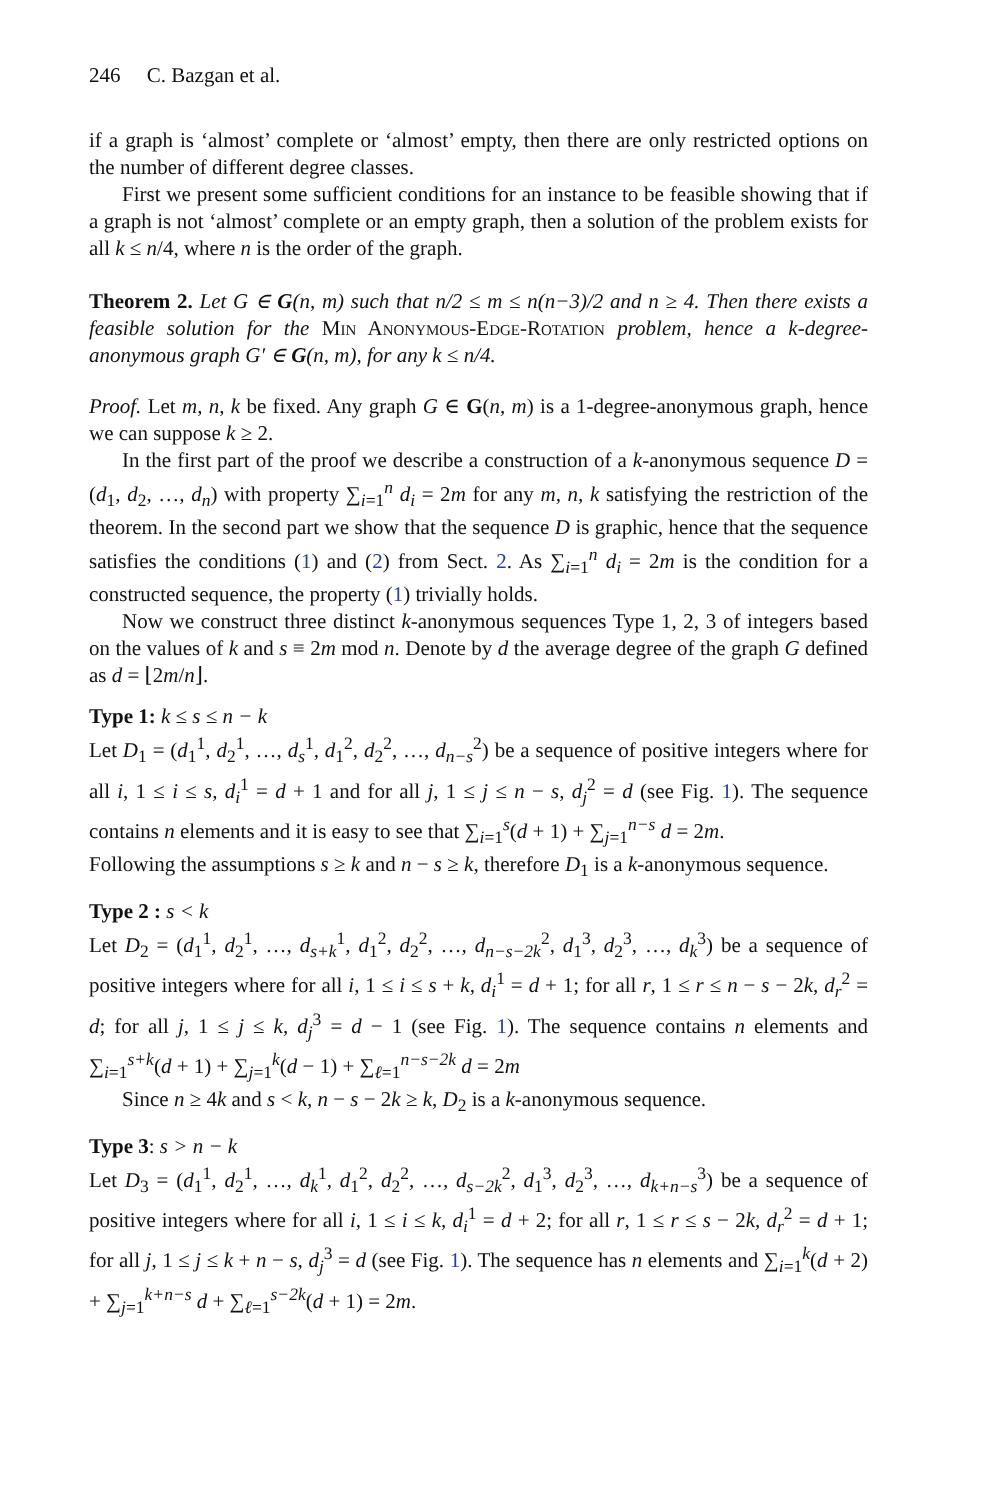246 C. Bazgan et al.
if a graph is ‘almost’ complete or ‘almost’ empty, then there are only restricted options on the number of different degree classes.
First we present some sufficient conditions for an instance to be feasible showing that if a graph is not ‘almost’ complete or an empty graph, then a solution of the problem exists for all k ≤ n/4, where n is the order of the graph.
Theorem 2. Let G ∈ G(n, m) such that n/2 ≤ m ≤ n(n−3)/2 and n ≥ 4. Then there exists a feasible solution for the Min Anonymous-Edge-Rotation problem, hence a k-degree-anonymous graph G′ ∈ G(n, m), for any k ≤ n/4.
Proof. Let m, n, k be fixed. Any graph G ∈ G(n, m) is a 1-degree-anonymous graph, hence we can suppose k ≥ 2.
In the first part of the proof we describe a construction of a k-anonymous sequence D = (d<sub>1</sub>, d<sub>2</sub>, …, d<sub>n</sub>) with property ∑<sub>i=1</sub><sup>n</sup> d<sub>i</sub> = 2m for any m, n, k satisfying the restriction of the theorem. In the second part we show that the sequence D is graphic, hence that the sequence satisfies the conditions (1) and (2) from Sect. 2. As ∑<sub>i=1</sub><sup>n</sup> d<sub>i</sub> = 2m is the condition for a constructed sequence, the property (1) trivially holds.
Now we construct three distinct k-anonymous sequences Type 1, 2, 3 of integers based on the values of k and s ≡ 2m mod n. Denote by d the average degree of the graph G defined as d = ⌊2m/n⌋.
Type 1: k ≤ s ≤ n − k
Let D<sub>1</sub> = (d<sub>1</sub><sup>1</sup>, d<sub>2</sub><sup>1</sup>, …, d<sub>s</sub><sup>1</sup>, d<sub>1</sub><sup>2</sup>, d<sub>2</sub><sup>2</sup>, …, d<sub>n−s</sub><sup>2</sup>) be a sequence of positive integers where for all i, 1 ≤ i ≤ s, d<sub>i</sub><sup>1</sup> = d + 1 and for all j, 1 ≤ j ≤ n − s, d<sub>j</sub><sup>2</sup> = d (see Fig. 1). The sequence contains n elements and it is easy to see that ∑<sub>i=1</sub><sup>s</sup>(d + 1) + ∑<sub>j=1</sub><sup>n−s</sup> d = 2m.
Following the assumptions s ≥ k and n − s ≥ k, therefore D<sub>1</sub> is a k-anonymous sequence.
Type 2 : s < k
Let D<sub>2</sub> = (d<sub>1</sub><sup>1</sup>, d<sub>2</sub><sup>1</sup>, …, d<sub>s+k</sub><sup>1</sup>, d<sub>1</sub><sup>2</sup>, d<sub>2</sub><sup>2</sup>, …, d<sub>n−s−2k</sub><sup>2</sup>, d<sub>1</sub><sup>3</sup>, d<sub>2</sub><sup>3</sup>, …, d<sub>k</sub><sup>3</sup>) be a sequence of positive integers where for all i, 1 ≤ i ≤ s + k, d<sub>i</sub><sup>1</sup> = d + 1; for all r, 1 ≤ r ≤ n − s − 2k, d<sub>r</sub><sup>2</sup> = d; for all j, 1 ≤ j ≤ k, d<sub>j</sub><sup>3</sup> = d − 1 (see Fig. 1). The sequence contains n elements and ∑<sub>i=1</sub><sup>s+k</sup>(d + 1) + ∑<sub>j=1</sub><sup>k</sup>(d − 1) + ∑<sub>ℓ=1</sub><sup>n−s−2k</sup> d = 2m
Since n ≥ 4k and s < k, n − s − 2k ≥ k, D<sub>2</sub> is a k-anonymous sequence.
Type 3: s > n − k
Let D<sub>3</sub> = (d<sub>1</sub><sup>1</sup>, d<sub>2</sub><sup>1</sup>, …, d<sub>k</sub><sup>1</sup>, d<sub>1</sub><sup>2</sup>, d<sub>2</sub><sup>2</sup>, …, d<sub>s−2k</sub><sup>2</sup>, d<sub>1</sub><sup>3</sup>, d<sub>2</sub><sup>3</sup>, …, d<sub>k+n−s</sub><sup>3</sup>) be a sequence of positive integers where for all i, 1 ≤ i ≤ k, d<sub>i</sub><sup>1</sup> = d + 2; for all r, 1 ≤ r ≤ s − 2k, d<sub>r</sub><sup>2</sup> = d + 1; for all j, 1 ≤ j ≤ k + n − s, d<sub>j</sub><sup>3</sup> = d (see Fig. 1). The sequence has n elements and ∑<sub>i=1</sub><sup>k</sup>(d + 2) + ∑<sub>j=1</sub><sup>k+n−s</sup> d + ∑<sub>ℓ=1</sub><sup>s−2k</sup>(d + 1) = 2m.